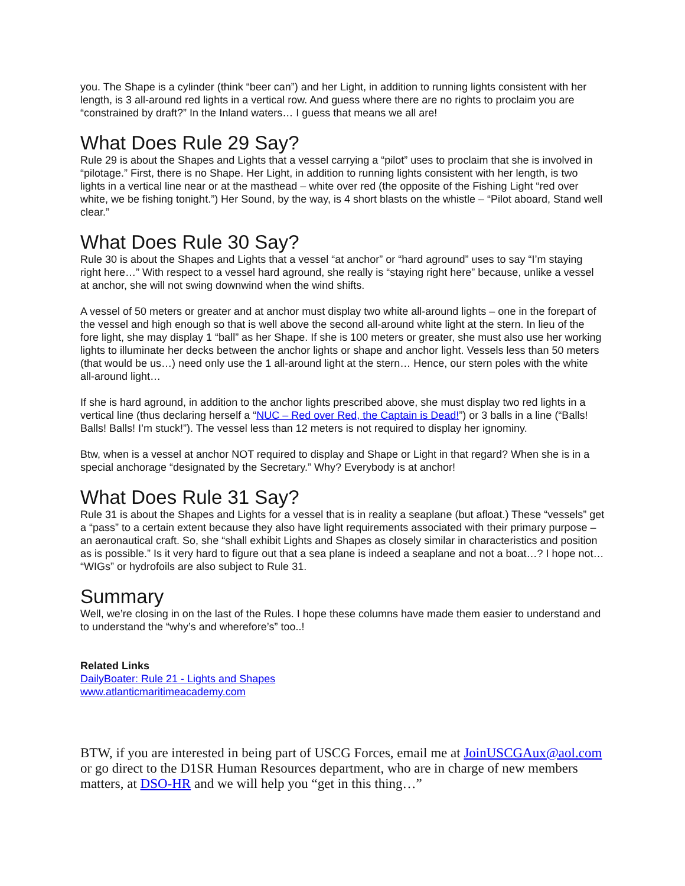you. The Shape is a cylinder (think “beer can”) and her Light, in addition to running lights consistent with her length, is 3 all-around red lights in a vertical row. And guess where there are no rights to proclaim you are “constrained by draft?” In the Inland waters… I guess that means we all are!
What Does Rule 29 Say?
Rule 29 is about the Shapes and Lights that a vessel carrying a “pilot” uses to proclaim that she is involved in “pilotage.” First, there is no Shape. Her Light, in addition to running lights consistent with her length, is two lights in a vertical line near or at the masthead – white over red (the opposite of the Fishing Light “red over white, we be fishing tonight.”) Her Sound, by the way, is 4 short blasts on the whistle – “Pilot aboard, Stand well clear.”
What Does Rule 30 Say?
Rule 30 is about the Shapes and Lights that a vessel “at anchor” or “hard aground” uses to say “I’m staying right here…” With respect to a vessel hard aground, she really is “staying right here” because, unlike a vessel at anchor, she will not swing downwind when the wind shifts.
A vessel of 50 meters or greater and at anchor must display two white all-around lights – one in the forepart of the vessel and high enough so that is well above the second all-around white light at the stern. In lieu of the fore light, she may display 1 “ball” as her Shape. If she is 100 meters or greater, she must also use her working lights to illuminate her decks between the anchor lights or shape and anchor light. Vessels less than 50 meters (that would be us…) need only use the 1 all-around light at the stern… Hence, our stern poles with the white all-around light…
If she is hard aground, in addition to the anchor lights prescribed above, she must display two red lights in a vertical line (thus declaring herself a “NUC – Red over Red, the Captain is Dead!”) or 3 balls in a line (“Balls! Balls! Balls! I’m stuck!”). The vessel less than 12 meters is not required to display her ignominy.
Btw, when is a vessel at anchor NOT required to display and Shape or Light in that regard? When she is in a special anchorage “designated by the Secretary.” Why? Everybody is at anchor!
What Does Rule 31 Say?
Rule 31 is about the Shapes and Lights for a vessel that is in reality a seaplane (but afloat.) These “vessels” get a “pass” to a certain extent because they also have light requirements associated with their primary purpose – an aeronautical craft. So, she “shall exhibit Lights and Shapes as closely similar in characteristics and position as is possible.” Is it very hard to figure out that a sea plane is indeed a seaplane and not a boat…? I hope not… “WIGs” or hydrofoils are also subject to Rule 31.
Summary
Well, we’re closing in on the last of the Rules. I hope these columns have made them easier to understand and to understand the “why’s and wherefore’s” too..!
Related Links
DailyBoater: Rule 21 - Lights and Shapes
www.atlanticmaritimeacademy.com
BTW, if you are interested in being part of USCG Forces, email me at JoinUSCGAux@aol.com or go direct to the D1SR Human Resources department, who are in charge of new members matters, at DSO-HR and we will help you “get in this thing…”